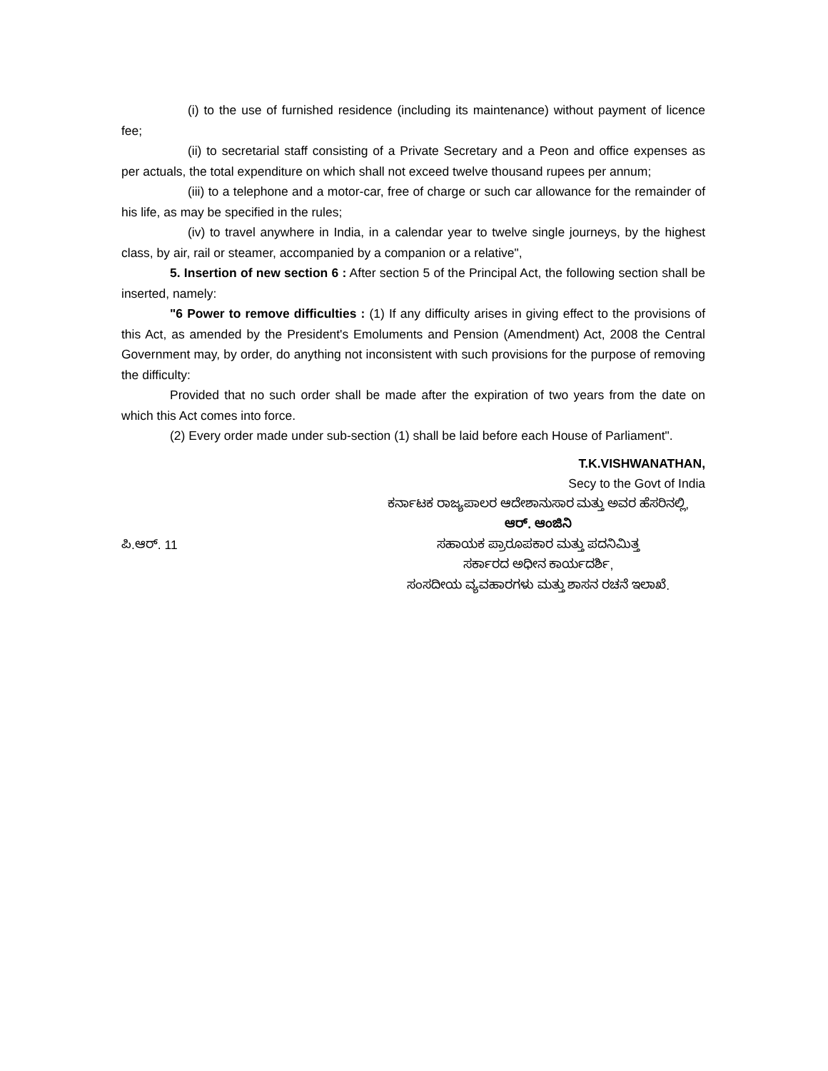(i) to the use of furnished residence (including its maintenance) without payment of licence fee;
(ii) to secretarial staff consisting of a Private Secretary and a Peon and office expenses as per actuals, the total expenditure on which shall not exceed twelve thousand rupees per annum;
(iii) to a telephone and a motor-car, free of charge or such car allowance for the remainder of his life, as may be specified in the rules;
(iv) to travel anywhere in India, in a calendar year to twelve single journeys, by the highest class, by air, rail or steamer, accompanied by a companion or a relative",
5. Insertion of new section 6 : After section 5 of the Principal Act, the following section shall be inserted, namely:
"6 Power to remove difficulties : (1) If any difficulty arises in giving effect to the provisions of this Act, as amended by the President's Emoluments and Pension (Amendment) Act, 2008 the Central Government may, by order, do anything not inconsistent with such provisions for the purpose of removing the difficulty:
Provided that no such order shall be made after the expiration of two years from the date on which this Act comes into force.
(2) Every order made under sub-section (1) shall be laid before each House of Parliament".
T.K.VISHWANATHAN,
Secy to the Govt of India
ಕರ್ನಾಟಕ ರಾಜ್ಯಪಾಲರ ಆದೇಶಾನುಸಾರ ಮತ್ತು ಅವರ ಹೆಸರಿನಲ್ಲಿ,
ಆರ್. ಆಂಜಿನಿ
ಪಿ.ಆರ್. 11 ಸಹಾಯಕ ಪ್ರಾರೂಪಕಾರ ಮತ್ತು ಪದನಿಮಿತ್ತ
ಸರ್ಕಾರದ ಅಧೀನ ಕಾರ್ಯದರ್ಶಿ,
ಸಂಸದೀಯ ವ್ಯವಹಾರಗಳು ಮತ್ತು ಶಾಸನ ರಚನೆ ಇಲಾಖೆ.